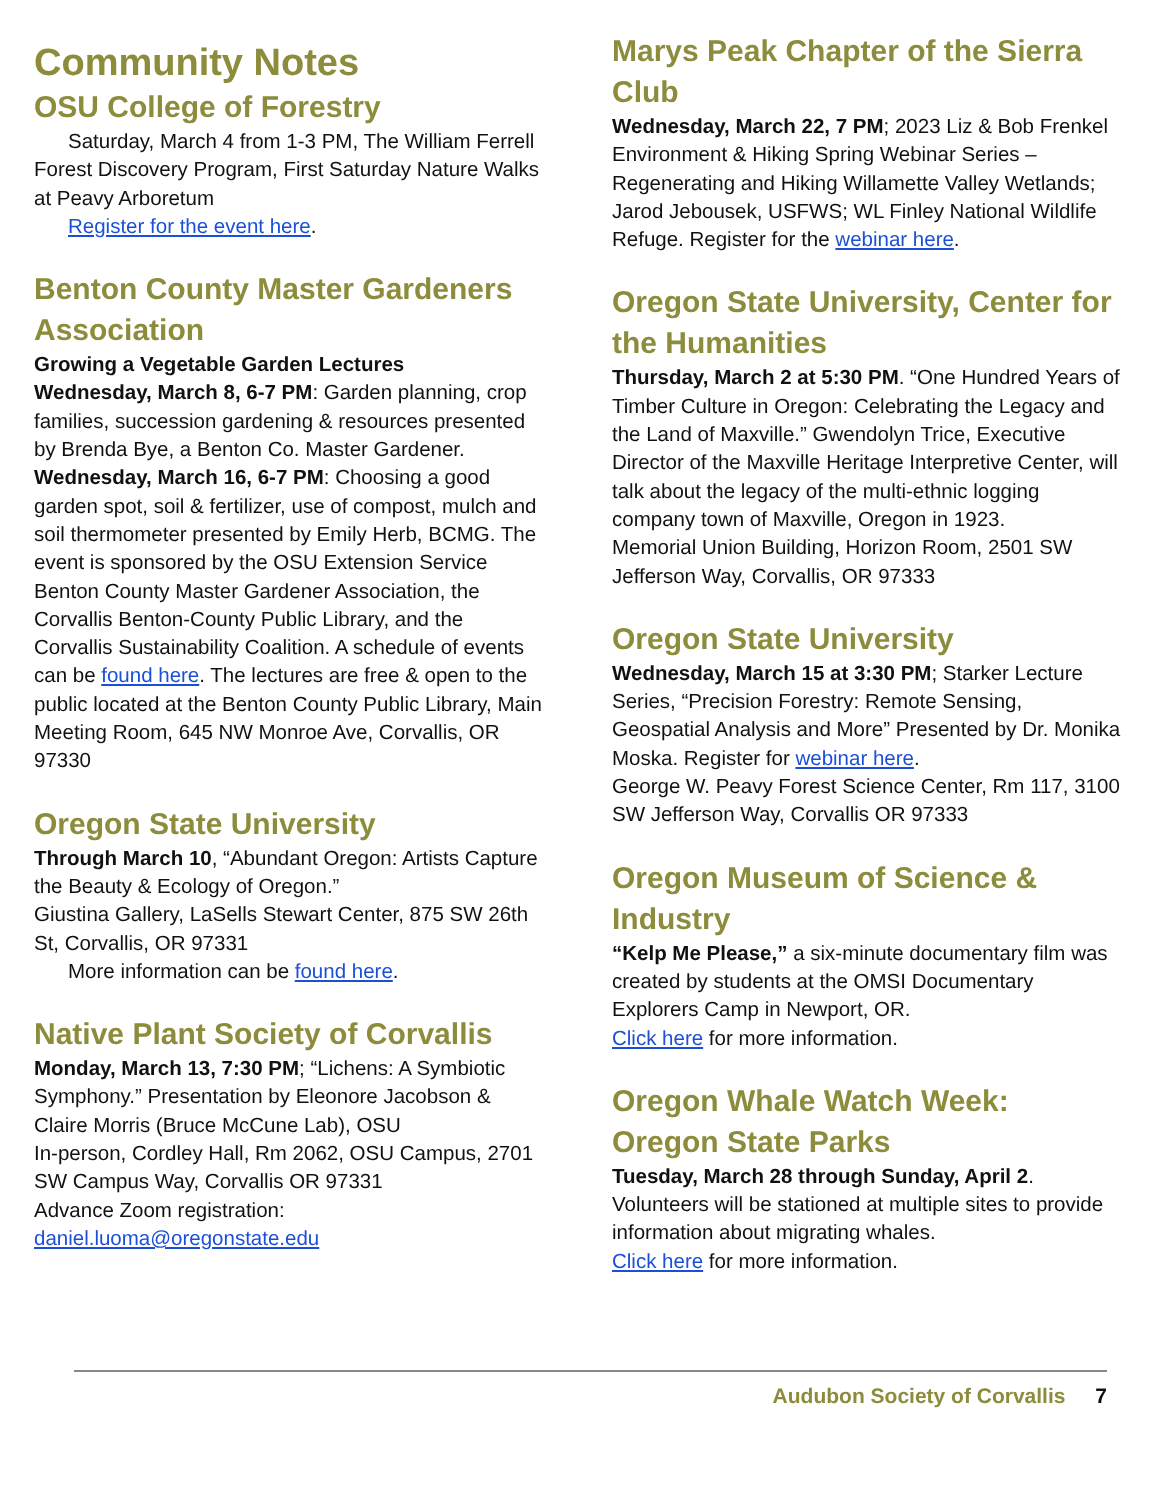Community Notes
OSU College of Forestry
Saturday, March 4 from 1-3 PM, The William Ferrell
Forest Discovery Program, First Saturday Nature Walks at Peavy Arboretum
Register for the event here.
Benton County Master Gardeners Association
Growing a Vegetable Garden Lectures
Wednesday, March 8, 6-7 PM: Garden planning, crop families, succession gardening & resources presented by Brenda Bye, a Benton Co. Master Gardener.
Wednesday, March 16, 6-7 PM: Choosing a good garden spot, soil & fertilizer, use of compost, mulch and soil thermometer presented by Emily Herb, BCMG. The event is sponsored by the OSU Extension Service Benton County Master Gardener Association, the Corvallis Benton-County Public Library, and the Corvallis Sustainability Coalition. A schedule of events can be found here. The lectures are free & open to the public located at the Benton County Public Library, Main Meeting Room, 645 NW Monroe Ave, Corvallis, OR 97330
Oregon State University
Through March 10, “Abundant Oregon: Artists Capture the Beauty & Ecology of Oregon.”
Giustina Gallery, LaSells Stewart Center, 875 SW 26th St, Corvallis, OR 97331
More information can be found here.
Native Plant Society of Corvallis
Monday, March 13, 7:30 PM; “Lichens: A Symbiotic Symphony.” Presentation by Eleonore Jacobson & Claire Morris (Bruce McCune Lab), OSU
In-person, Cordley Hall, Rm 2062, OSU Campus, 2701 SW Campus Way, Corvallis OR 97331
Advance Zoom registration:
daniel.luoma@oregonstate.edu
Marys Peak Chapter of the Sierra Club
Wednesday, March 22, 7 PM; 2023 Liz & Bob Frenkel Environment & Hiking Spring Webinar Series – Regenerating and Hiking Willamette Valley Wetlands; Jarod Jebousek, USFWS; WL Finley National Wildlife Refuge. Register for the webinar here.
Oregon State University, Center for the Humanities
Thursday, March 2 at 5:30 PM. “One Hundred Years of Timber Culture in Oregon: Celebrating the Legacy and the Land of Maxville.” Gwendolyn Trice, Executive Director of the Maxville Heritage Interpretive Center, will talk about the legacy of the multi-ethnic logging company town of Maxville, Oregon in 1923.
Memorial Union Building, Horizon Room, 2501 SW Jefferson Way, Corvallis, OR 97333
Oregon State University
Wednesday, March 15 at 3:30 PM; Starker Lecture Series, “Precision Forestry: Remote Sensing, Geospatial Analysis and More” Presented by Dr. Monika Moska. Register for webinar here.
George W. Peavy Forest Science Center, Rm 117, 3100 SW Jefferson Way, Corvallis OR 97333
Oregon Museum of Science & Industry
“Kelp Me Please,” a six-minute documentary film was created by students at the OMSI Documentary Explorers Camp in Newport, OR.
Click here for more information.
Oregon Whale Watch Week: Oregon State Parks
Tuesday, March 28 through Sunday, April 2.
Volunteers will be stationed at multiple sites to provide information about migrating whales.
Click here for more information.
Audubon Society of Corvallis 7